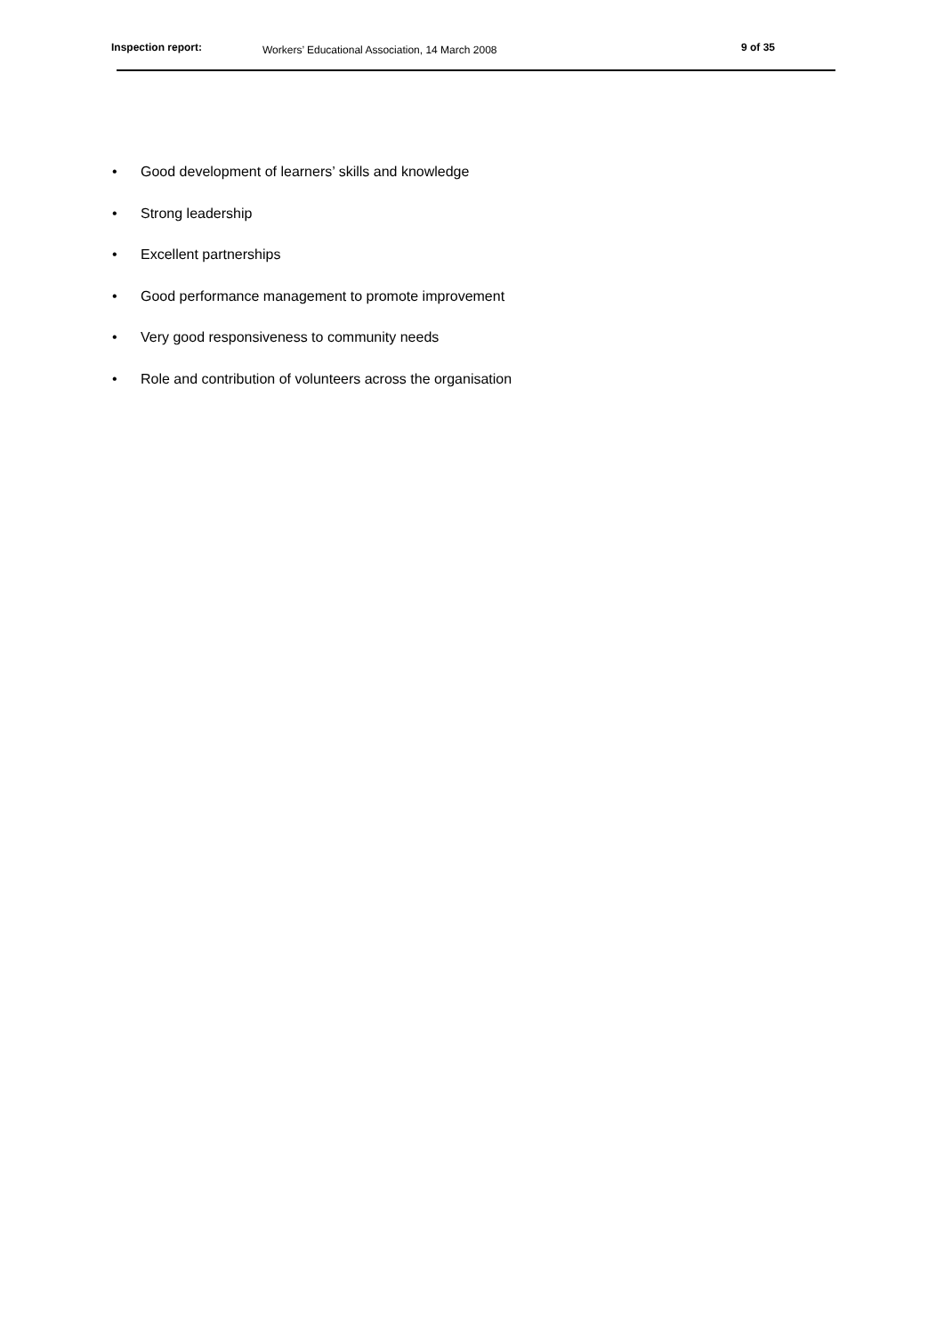Inspection report:
Workers’ Educational Association, 14 March 2008
9 of 35
• Good development of learners’ skills and knowledge
• Strong leadership
• Excellent partnerships
• Good performance management to promote improvement
• Very good responsiveness to community needs
• Role and contribution of volunteers across the organisation